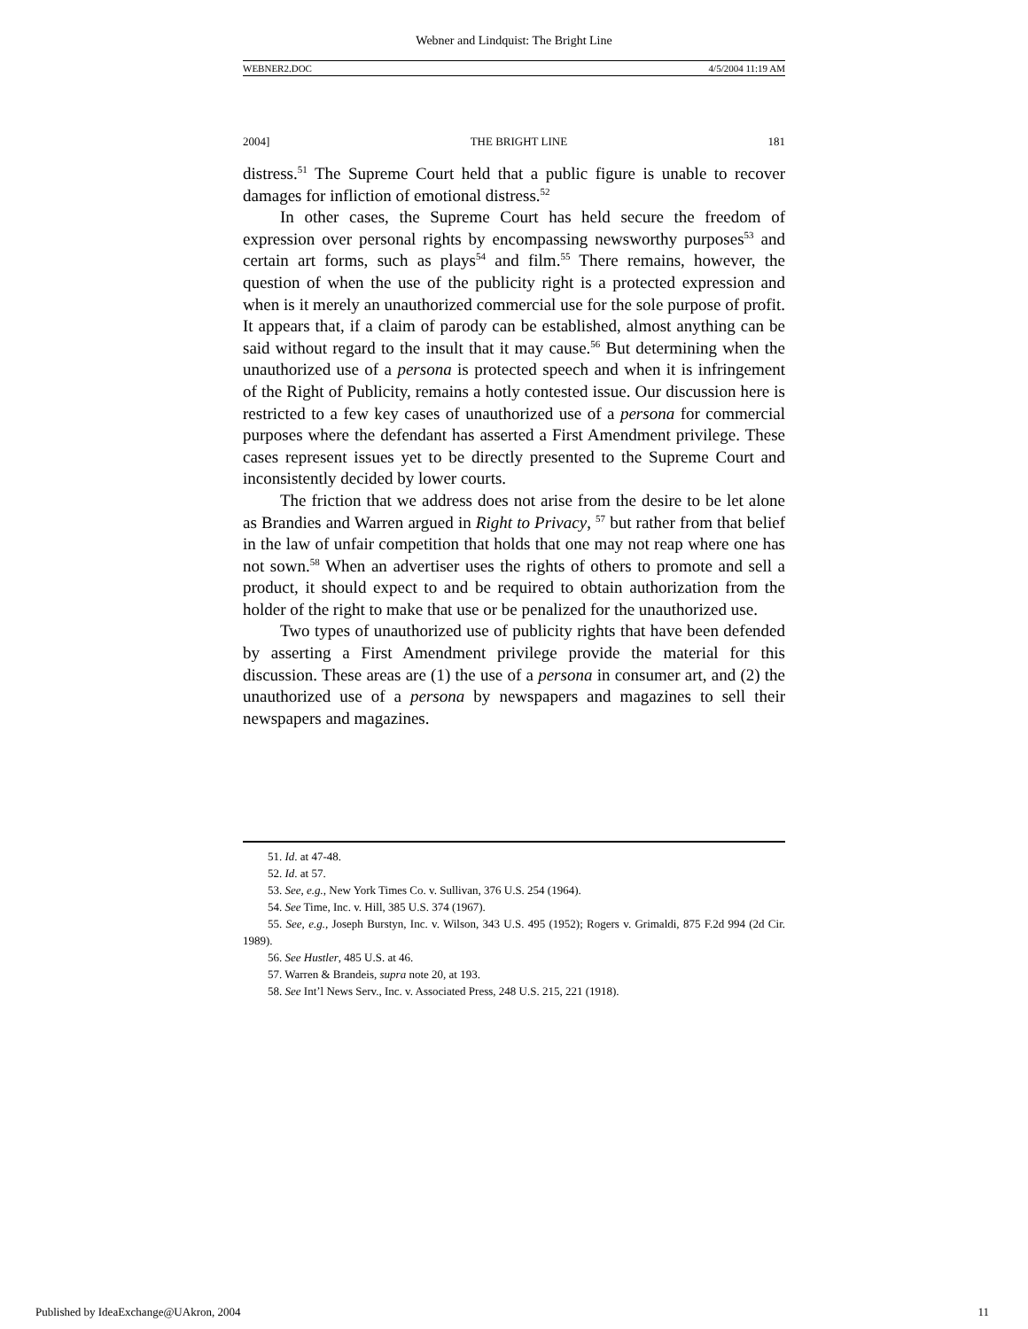Webner and Lindquist: The Bright Line
WEBNER2.DOC 4/5/2004 11:19 AM
2004] THE BRIGHT LINE 181
distress.<sup>51</sup> The Supreme Court held that a public figure is unable to recover damages for infliction of emotional distress.<sup>52</sup>
In other cases, the Supreme Court has held secure the freedom of expression over personal rights by encompassing newsworthy purposes<sup>53</sup> and certain art forms, such as plays<sup>54</sup> and film.<sup>55</sup> There remains, however, the question of when the use of the publicity right is a protected expression and when is it merely an unauthorized commercial use for the sole purpose of profit. It appears that, if a claim of parody can be established, almost anything can be said without regard to the insult that it may cause.<sup>56</sup> But determining when the unauthorized use of a persona is protected speech and when it is infringement of the Right of Publicity, remains a hotly contested issue. Our discussion here is restricted to a few key cases of unauthorized use of a persona for commercial purposes where the defendant has asserted a First Amendment privilege. These cases represent issues yet to be directly presented to the Supreme Court and inconsistently decided by lower courts.
The friction that we address does not arise from the desire to be let alone as Brandies and Warren argued in Right to Privacy, <sup>57</sup> but rather from that belief in the law of unfair competition that holds that one may not reap where one has not sown.<sup>58</sup> When an advertiser uses the rights of others to promote and sell a product, it should expect to and be required to obtain authorization from the holder of the right to make that use or be penalized for the unauthorized use.
Two types of unauthorized use of publicity rights that have been defended by asserting a First Amendment privilege provide the material for this discussion. These areas are (1) the use of a persona in consumer art, and (2) the unauthorized use of a persona by newspapers and magazines to sell their newspapers and magazines.
51. Id. at 47-48.
52. Id. at 57.
53. See, e.g., New York Times Co. v. Sullivan, 376 U.S. 254 (1964).
54. See Time, Inc. v. Hill, 385 U.S. 374 (1967).
55. See, e.g., Joseph Burstyn, Inc. v. Wilson, 343 U.S. 495 (1952); Rogers v. Grimaldi, 875 F.2d 994 (2d Cir. 1989).
56. See Hustler, 485 U.S. at 46.
57. Warren & Brandeis, supra note 20, at 193.
58. See Int’l News Serv., Inc. v. Associated Press, 248 U.S. 215, 221 (1918).
Published by IdeaExchange@UAkron, 2004 11